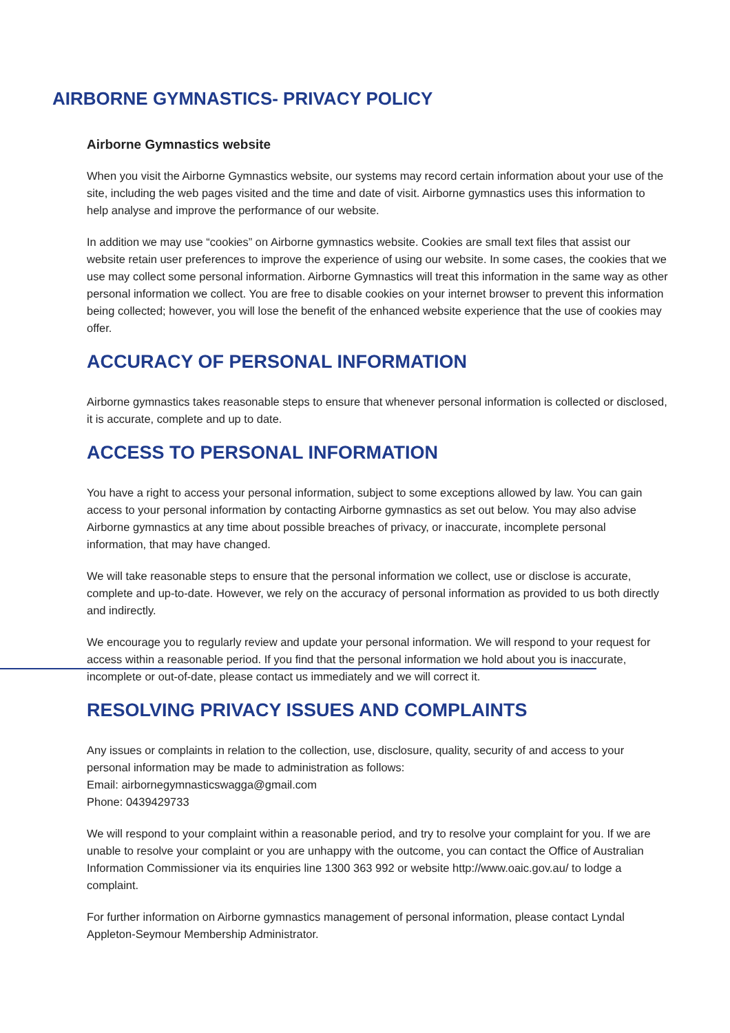AIRBORNE GYMNASTICS- PRIVACY POLICY
Airborne Gymnastics website
When you visit the Airborne Gymnastics website, our systems may record certain information about your use of the site, including the web pages visited and the time and date of visit. Airborne gymnastics uses this information to help analyse and improve the performance of our website.
In addition we may use “cookies” on Airborne gymnastics website. Cookies are small text files that assist our website retain user preferences to improve the experience of using our website. In some cases, the cookies that we use may collect some personal information. Airborne Gymnastics will treat this information in the same way as other personal information we collect. You are free to disable cookies on your internet browser to prevent this information being collected; however, you will lose the benefit of the enhanced website experience that the use of cookies may offer.
ACCURACY OF PERSONAL INFORMATION
Airborne gymnastics takes reasonable steps to ensure that whenever personal information is collected or disclosed, it is accurate, complete and up to date.
ACCESS TO PERSONAL INFORMATION
You have a right to access your personal information, subject to some exceptions allowed by law. You can gain access to your personal information by contacting Airborne gymnastics as set out below. You may also advise Airborne gymnastics at any time about possible breaches of privacy, or inaccurate, incomplete personal information, that may have changed.
We will take reasonable steps to ensure that the personal information we collect, use or disclose is accurate, complete and up-to-date. However, we rely on the accuracy of personal information as provided to us both directly and indirectly.
We encourage you to regularly review and update your personal information. We will respond to your request for access within a reasonable period. If you find that the personal information we hold about you is inaccurate, incomplete or out-of-date, please contact us immediately and we will correct it.
RESOLVING PRIVACY ISSUES AND COMPLAINTS
Any issues or complaints in relation to the collection, use, disclosure, quality, security of and access to your personal information may be made to administration as follows:
Email: airbornegymnasticswagga@gmail.com
Phone: 0439429733
We will respond to your complaint within a reasonable period, and try to resolve your complaint for you. If we are unable to resolve your complaint or you are unhappy with the outcome, you can contact the Office of Australian Information Commissioner via its enquiries line 1300 363 992 or website http://www.oaic.gov.au/ to lodge a complaint.
For further information on Airborne gymnastics management of personal information, please contact Lyndal Appleton-Seymour Membership Administrator.